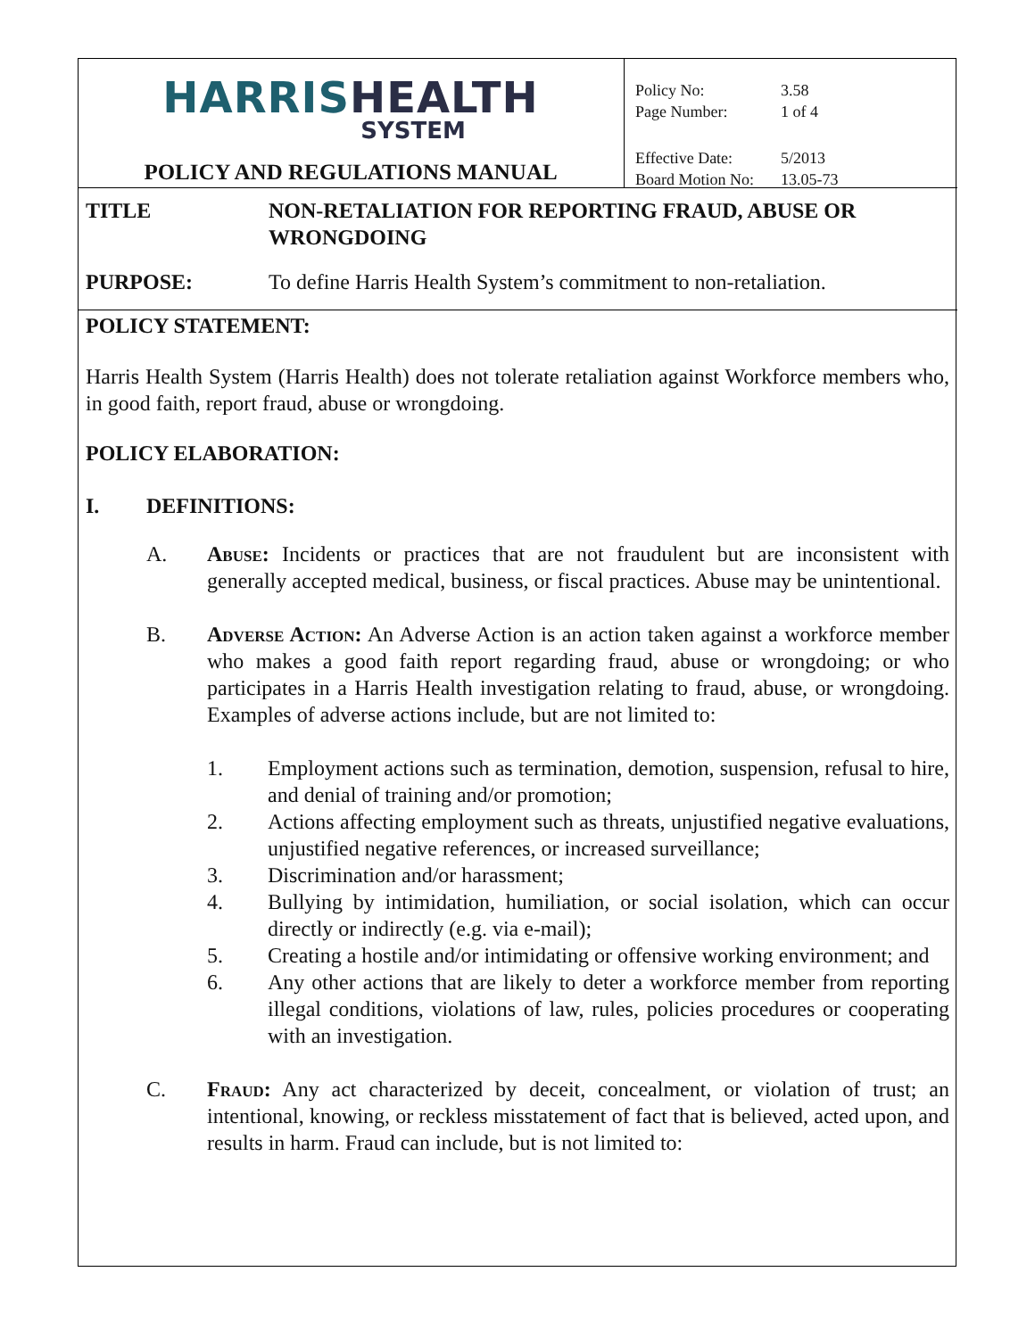HARRISHEALTH
SYSTEM
POLICY AND REGULATIONS MANUAL
| Policy No: | 3.58 |
| Page Number: | 1 of 4 |
| Effective Date: | 5/2013 |
| Board Motion No: | 13.05-73 |
TITLE NON-RETALIATION FOR REPORTING FRAUD, ABUSE OR WRONGDOING
PURPOSE: To define Harris Health System’s commitment to non-retaliation.
POLICY STATEMENT:
Harris Health System (Harris Health) does not tolerate retaliation against Workforce members who, in good faith, report fraud, abuse or wrongdoing.
POLICY ELABORATION:
I. DEFINITIONS:
A. Abuse: Incidents or practices that are not fraudulent but are inconsistent with generally accepted medical, business, or fiscal practices. Abuse may be unintentional.
B. Adverse Action: An Adverse Action is an action taken against a workforce member who makes a good faith report regarding fraud, abuse or wrongdoing; or who participates in a Harris Health investigation relating to fraud, abuse, or wrongdoing. Examples of adverse actions include, but are not limited to:
1. Employment actions such as termination, demotion, suspension, refusal to hire, and denial of training and/or promotion;
2. Actions affecting employment such as threats, unjustified negative evaluations, unjustified negative references, or increased surveillance;
3. Discrimination and/or harassment;
4. Bullying by intimidation, humiliation, or social isolation, which can occur directly or indirectly (e.g. via e-mail);
5. Creating a hostile and/or intimidating or offensive working environment; and
6. Any other actions that are likely to deter a workforce member from reporting illegal conditions, violations of law, rules, policies procedures or cooperating with an investigation.
C. Fraud: Any act characterized by deceit, concealment, or violation of trust; an intentional, knowing, or reckless misstatement of fact that is believed, acted upon, and results in harm. Fraud can include, but is not limited to: